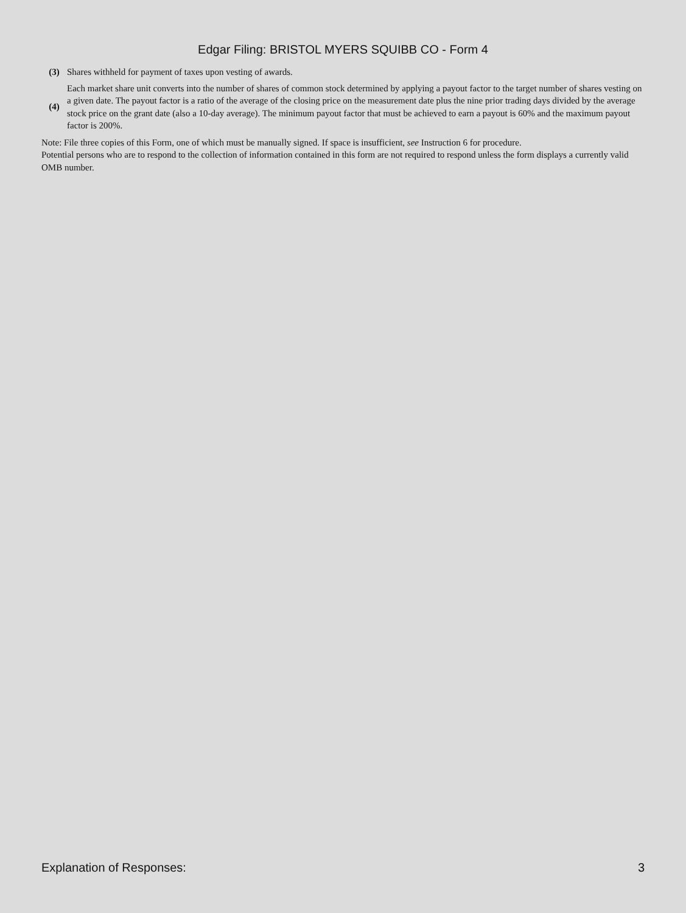Edgar Filing: BRISTOL MYERS SQUIBB CO - Form 4
| (3) | Shares withheld for payment of taxes upon vesting of awards. |
| (4) | Each market share unit converts into the number of shares of common stock determined by applying a payout factor to the target number of shares vesting on a given date. The payout factor is a ratio of the average of the closing price on the measurement date plus the nine prior trading days divided by the average stock price on the grant date (also a 10-day average). The minimum payout factor that must be achieved to earn a payout is 60% and the maximum payout factor is 200%. |
Note: File three copies of this Form, one of which must be manually signed. If space is insufficient, see Instruction 6 for procedure.
Potential persons who are to respond to the collection of information contained in this form are not required to respond unless the form displays a currently valid OMB number.
Explanation of Responses: 3